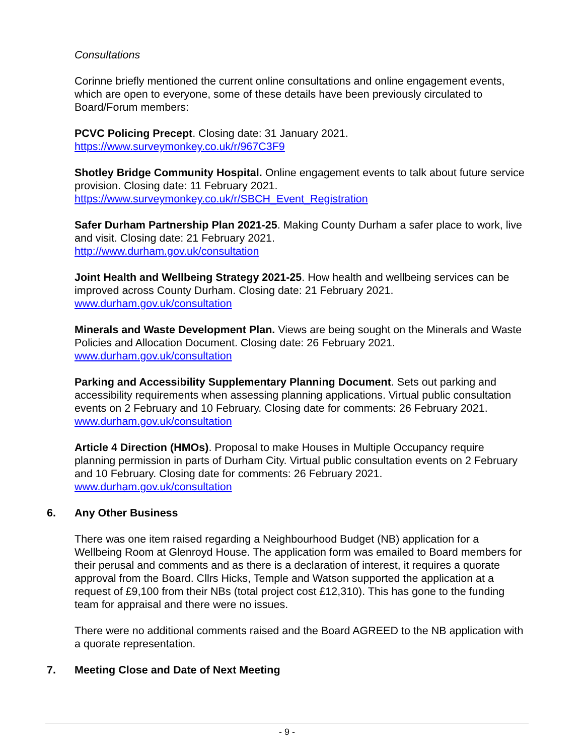Consultations
Corinne briefly mentioned the current online consultations and online engagement events, which are open to everyone, some of these details have been previously circulated to Board/Forum members:
PCVC Policing Precept. Closing date: 31 January 2021.
https://www.surveymonkey.co.uk/r/967C3F9
Shotley Bridge Community Hospital. Online engagement events to talk about future service provision. Closing date: 11 February 2021.
https://www.surveymonkey.co.uk/r/SBCH_Event_Registration
Safer Durham Partnership Plan 2021-25. Making County Durham a safer place to work, live and visit. Closing date: 21 February 2021.
http://www.durham.gov.uk/consultation
Joint Health and Wellbeing Strategy 2021-25. How health and wellbeing services can be improved across County Durham. Closing date: 21 February 2021.
www.durham.gov.uk/consultation
Minerals and Waste Development Plan. Views are being sought on the Minerals and Waste Policies and Allocation Document. Closing date: 26 February 2021.
www.durham.gov.uk/consultation
Parking and Accessibility Supplementary Planning Document. Sets out parking and accessibility requirements when assessing planning applications. Virtual public consultation events on 2 February and 10 February. Closing date for comments: 26 February 2021. www.durham.gov.uk/consultation
Article 4 Direction (HMOs). Proposal to make Houses in Multiple Occupancy require planning permission in parts of Durham City. Virtual public consultation events on 2 February and 10 February. Closing date for comments: 26 February 2021.
www.durham.gov.uk/consultation
6. Any Other Business
There was one item raised regarding a Neighbourhood Budget (NB) application for a Wellbeing Room at Glenroyd House. The application form was emailed to Board members for their perusal and comments and as there is a declaration of interest, it requires a quorate approval from the Board. Cllrs Hicks, Temple and Watson supported the application at a request of £9,100 from their NBs (total project cost £12,310). This has gone to the funding team for appraisal and there were no issues.
There were no additional comments raised and the Board AGREED to the NB application with a quorate representation.
7. Meeting Close and Date of Next Meeting
- 9 -